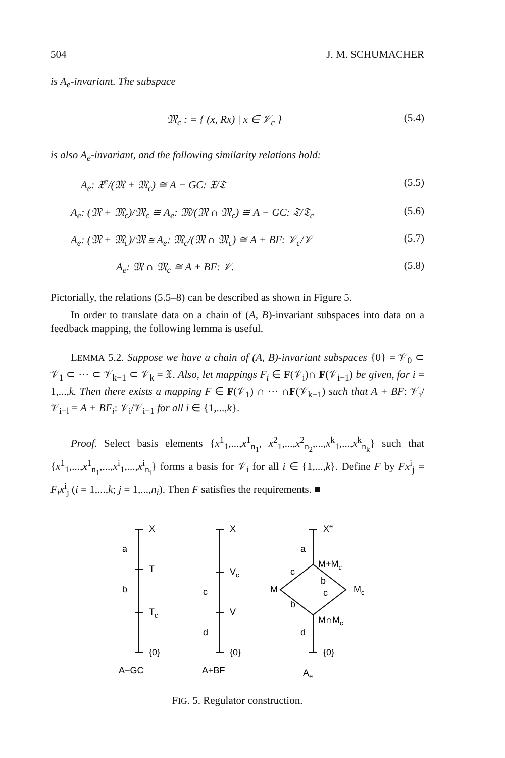504 J. M. SCHUMACHER
is A<sub>e</sub>-invariant. The subspace
𝔐<sub>c</sub> : = { (x, Rx) | x ∈ 𝒱<sub>c</sub> } (5.4)
is also A<sub>e</sub>-invariant, and the following similarity relations hold:
A<sub>e</sub>: 𝔛<sup>e</sup>/(𝔐 + 𝔐<sub>c</sub>) ≅ A − GC: 𝔛/𝔗 (5.5)
A<sub>e</sub>: (𝔐 + 𝔐<sub>c</sub>)/𝔐<sub>c</sub> ≅ A<sub>e</sub>: 𝔐/(𝔐 ∩ 𝔐<sub>c</sub>) ≅ A − GC: 𝔗/𝔗<sub>c</sub> (5.6)
A<sub>e</sub>: (𝔐 + 𝔐<sub>c</sub>)/𝔐 ≅ A<sub>e</sub>: 𝔐<sub>c</sub>/(𝔐 ∩ 𝔐<sub>c</sub>) ≅ A + BF: 𝒱<sub>c</sub>/𝒱 (5.7)
A<sub>e</sub>: 𝔐 ∩ 𝔐<sub>c</sub> ≅ A + BF: 𝒱. (5.8)
Pictorially, the relations (5.5–8) can be described as shown in Figure 5.
In order to translate data on a chain of (A, B)-invariant subspaces into data on a feedback mapping, the following lemma is useful.
LEMMA 5.2. Suppose we have a chain of (A, B)-invariant subspaces {0} = 𝒱<sub>0</sub> ⊂ 𝒱<sub>1</sub> ⊂ ··· ⊂ 𝒱<sub>k−1</sub> ⊂ 𝒱<sub>k</sub> = 𝔛. Also, let mappings F<sub>i</sub> ∈ F(𝒱<sub>i</sub>)∩ F(𝒱<sub>i−1</sub>) be given, for i = 1,...,k. Then there exists a mapping F ∈ F(𝒱<sub>1</sub>) ∩ ··· ∩F(𝒱<sub>k−1</sub>) such that A + BF: 𝒱<sub>i</sub>/𝒱<sub>i−l</sub> = A + BF<sub>i</sub>: 𝒱<sub>i</sub>/𝒱<sub>i−1</sub> for all i ∈ {1,...,k}.
Proof. Select basis elements {x<sup>1</sup><sub>1</sub>,...,x<sup>1</sup><sub>n<sub>1</sub></sub>, x<sup>2</sup><sub>1</sub>,...,x<sup>2</sup><sub>n<sub>2</sub></sub>,...,x<sup>k</sup><sub>1</sub>,...,x<sup>k</sup><sub>n<sub>k</sub></sub>} such that {x<sup>1</sup><sub>1</sub>,...,x<sup>1</sup><sub>n<sub>1</sub></sub>,...,x<sup>i</sup><sub>1</sub>,...,x<sup>i</sup><sub>n<sub>i</sub></sub>} forms a basis for 𝒱<sub>i</sub> for all i ∈ {1,...,k}. Define F by Fx<sup>i</sup><sub>j</sub> = F<sub>i</sub>x<sup>i</sup><sub>j</sub> (i = 1,...,k; j = 1,...,n<sub>i</sub>). Then F satisfies the requirements. ■
X
a
T
b
Tc
{0}
A−GC
X
Vc
c
V
d
{0}
A+BF
Xe
a
M+Mc
c
M
b
c
Mc
b
M∩Mc
d
{0}
Ae
FIG. 5. Regulator construction.